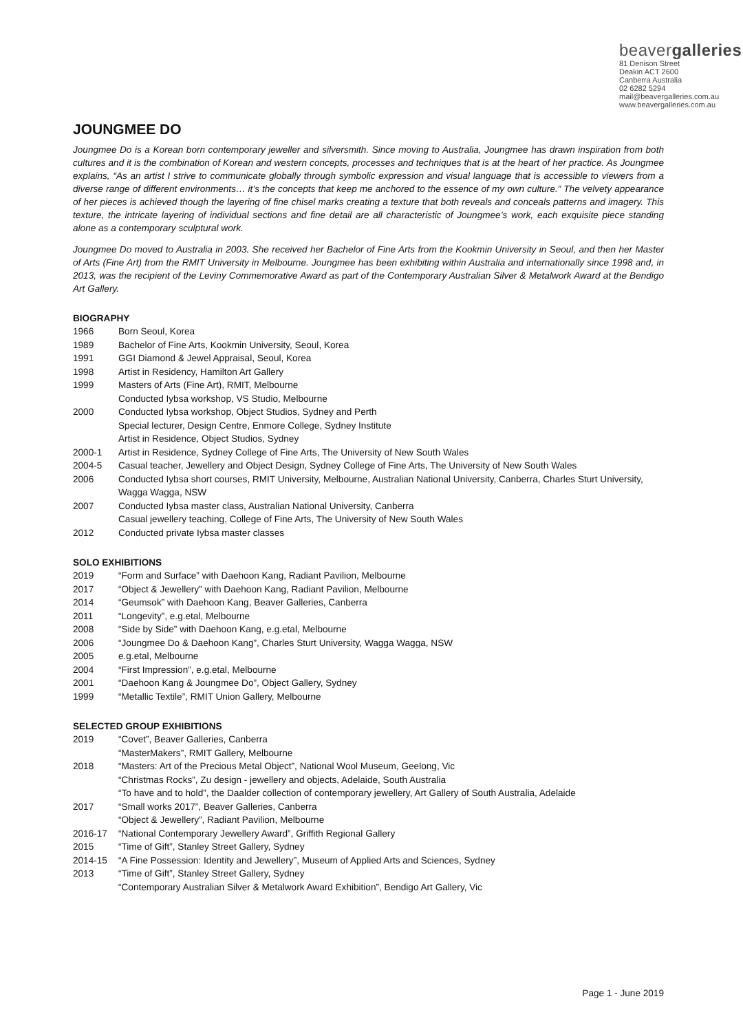beavergalleries
81 Denison Street
Deakin ACT 2600
Canberra Australia
02 6282 5294
mail@beavergalleries.com.au
www.beavergalleries.com.au
JOUNGMEE DO
Joungmee Do is a Korean born contemporary jeweller and silversmith. Since moving to Australia, Joungmee has drawn inspiration from both cultures and it is the combination of Korean and western concepts, processes and techniques that is at the heart of her practice. As Joungmee explains, “As an artist I strive to communicate globally through symbolic expression and visual language that is accessible to viewers from a diverse range of different environments… it’s the concepts that keep me anchored to the essence of my own culture.” The velvety appearance of her pieces is achieved though the layering of fine chisel marks creating a texture that both reveals and conceals patterns and imagery. This texture, the intricate layering of individual sections and fine detail are all characteristic of Joungmee’s work, each exquisite piece standing alone as a contemporary sculptural work.
Joungmee Do moved to Australia in 2003. She received her Bachelor of Fine Arts from the Kookmin University in Seoul, and then her Master of Arts (Fine Art) from the RMIT University in Melbourne. Joungmee has been exhibiting within Australia and internationally since 1998 and, in 2013, was the recipient of the Leviny Commemorative Award as part of the Contemporary Australian Silver & Metalwork Award at the Bendigo Art Gallery.
BIOGRAPHY
1966 Born Seoul, Korea
1989 Bachelor of Fine Arts, Kookmin University, Seoul, Korea
1991 GGI Diamond & Jewel Appraisal, Seoul, Korea
1998 Artist in Residency, Hamilton Art Gallery
1999 Masters of Arts (Fine Art), RMIT, Melbourne
Conducted Iybsa workshop, VS Studio, Melbourne
2000 Conducted Iybsa workshop, Object Studios, Sydney and Perth
Special lecturer, Design Centre, Enmore College, Sydney Institute
Artist in Residence, Object Studios, Sydney
2000-1 Artist in Residence, Sydney College of Fine Arts, The University of New South Wales
2004-5 Casual teacher, Jewellery and Object Design, Sydney College of Fine Arts, The University of New South Wales
2006 Conducted Iybsa short courses, RMIT University, Melbourne, Australian National University, Canberra, Charles Sturt University, Wagga Wagga, NSW
2007 Conducted Iybsa master class, Australian National University, Canberra
Casual jewellery teaching, College of Fine Arts, The University of New South Wales
2012 Conducted private Iybsa master classes
SOLO EXHIBITIONS
2019 “Form and Surface” with Daehoon Kang, Radiant Pavilion, Melbourne
2017 “Object & Jewellery” with Daehoon Kang, Radiant Pavilion, Melbourne
2014 “Geumsok” with Daehoon Kang, Beaver Galleries, Canberra
2011 “Longevity”, e.g.etal, Melbourne
2008 “Side by Side” with Daehoon Kang, e.g.etal, Melbourne
2006 “Joungmee Do & Daehoon Kang”, Charles Sturt University, Wagga Wagga, NSW
2005 e.g.etal, Melbourne
2004 “First Impression”, e.g.etal, Melbourne
2001 “Daehoon Kang & Joungmee Do”, Object Gallery, Sydney
1999 “Metallic Textile”, RMIT Union Gallery, Melbourne
SELECTED GROUP EXHIBITIONS
2019 “Covet”, Beaver Galleries, Canberra
“MasterMakers”, RMIT Gallery, Melbourne
2018 “Masters: Art of the Precious Metal Object”, National Wool Museum, Geelong, Vic
“Christmas Rocks”, Zu design - jewellery and objects, Adelaide, South Australia
“To have and to hold”, the Daalder collection of contemporary jewellery, Art Gallery of South Australia, Adelaide
2017 “Small works 2017”, Beaver Galleries, Canberra
“Object & Jewellery”, Radiant Pavilion, Melbourne
2016-17 “National Contemporary Jewellery Award”, Griffith Regional Gallery
2015 “Time of Gift”, Stanley Street Gallery, Sydney
2014-15 “A Fine Possession: Identity and Jewellery”, Museum of Applied Arts and Sciences, Sydney
2013 “Time of Gift”, Stanley Street Gallery, Sydney
“Contemporary Australian Silver & Metalwork Award Exhibition”, Bendigo Art Gallery, Vic
Page 1 - June 2019